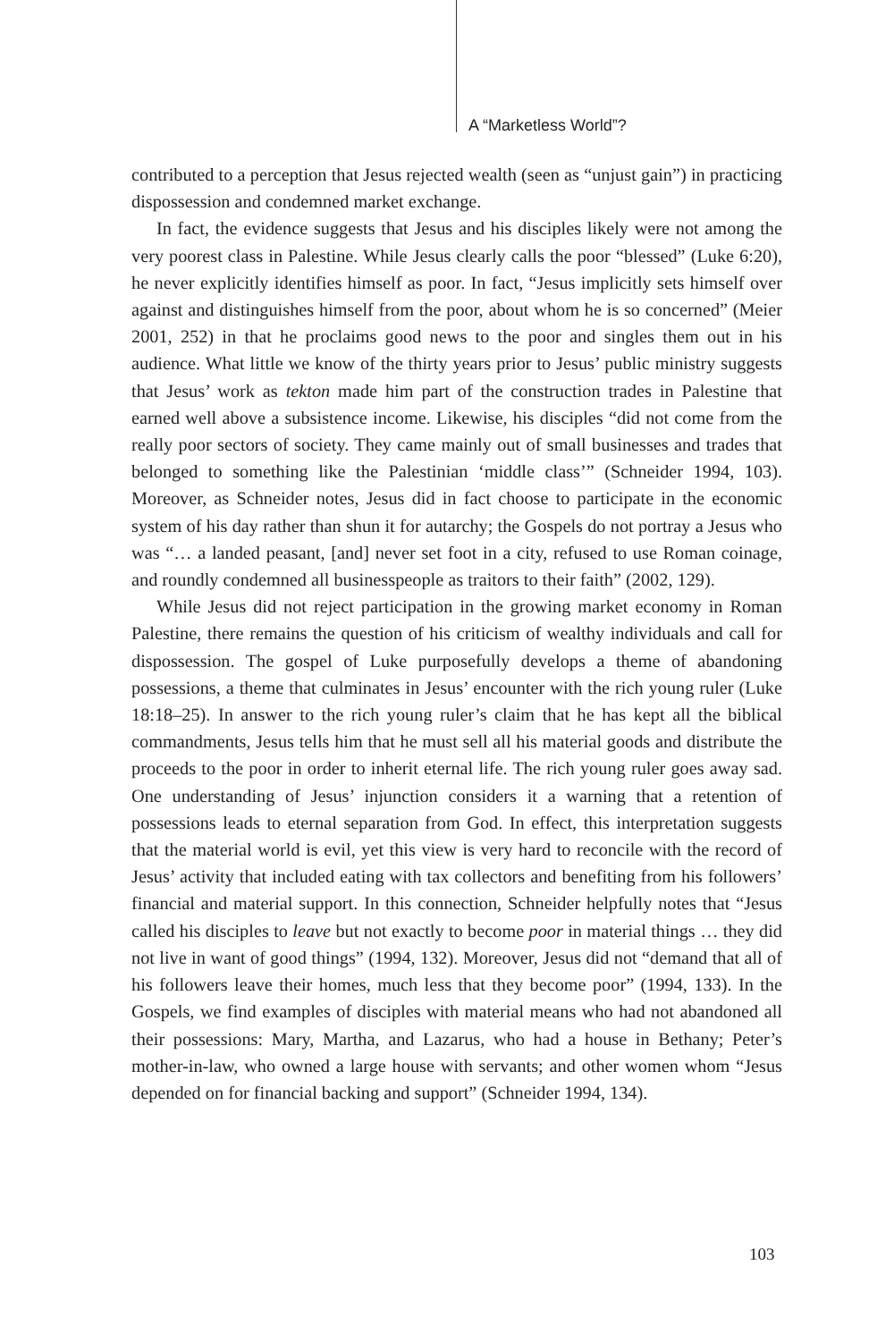A “Marketless World”?
contributed to a perception that Jesus rejected wealth (seen as “unjust gain”) in practicing dispossession and condemned market exchange.
In fact, the evidence suggests that Jesus and his disciples likely were not among the very poorest class in Palestine. While Jesus clearly calls the poor “blessed” (Luke 6:20), he never explicitly identifies himself as poor. In fact, “Jesus implicitly sets himself over against and distinguishes himself from the poor, about whom he is so concerned” (Meier 2001, 252) in that he proclaims good news to the poor and singles them out in his audience. What little we know of the thirty years prior to Jesus’ public ministry suggests that Jesus’ work as tekton made him part of the construction trades in Palestine that earned well above a subsistence income. Likewise, his disciples “did not come from the really poor sectors of society. They came mainly out of small businesses and trades that belonged to something like the Palestinian ‘middle class’” (Schneider 1994, 103). Moreover, as Schneider notes, Jesus did in fact choose to participate in the economic system of his day rather than shun it for autarchy; the Gospels do not portray a Jesus who was “… a landed peasant, [and] never set foot in a city, refused to use Roman coinage, and roundly condemned all businesspeople as traitors to their faith” (2002, 129).
While Jesus did not reject participation in the growing market economy in Roman Palestine, there remains the question of his criticism of wealthy individuals and call for dispossession. The gospel of Luke purposefully develops a theme of abandoning possessions, a theme that culminates in Jesus’ encounter with the rich young ruler (Luke 18:18–25). In answer to the rich young ruler’s claim that he has kept all the biblical commandments, Jesus tells him that he must sell all his material goods and distribute the proceeds to the poor in order to inherit eternal life. The rich young ruler goes away sad. One understanding of Jesus’ injunction considers it a warning that a retention of possessions leads to eternal separation from God. In effect, this interpretation suggests that the material world is evil, yet this view is very hard to reconcile with the record of Jesus’ activity that included eating with tax collectors and benefiting from his followers’ financial and material support. In this connection, Schneider helpfully notes that “Jesus called his disciples to leave but not exactly to become poor in material things … they did not live in want of good things” (1994, 132). Moreover, Jesus did not “demand that all of his followers leave their homes, much less that they become poor” (1994, 133). In the Gospels, we find examples of disciples with material means who had not abandoned all their possessions: Mary, Martha, and Lazarus, who had a house in Bethany; Peter’s mother-in-law, who owned a large house with servants; and other women whom “Jesus depended on for financial backing and support” (Schneider 1994, 134).
103